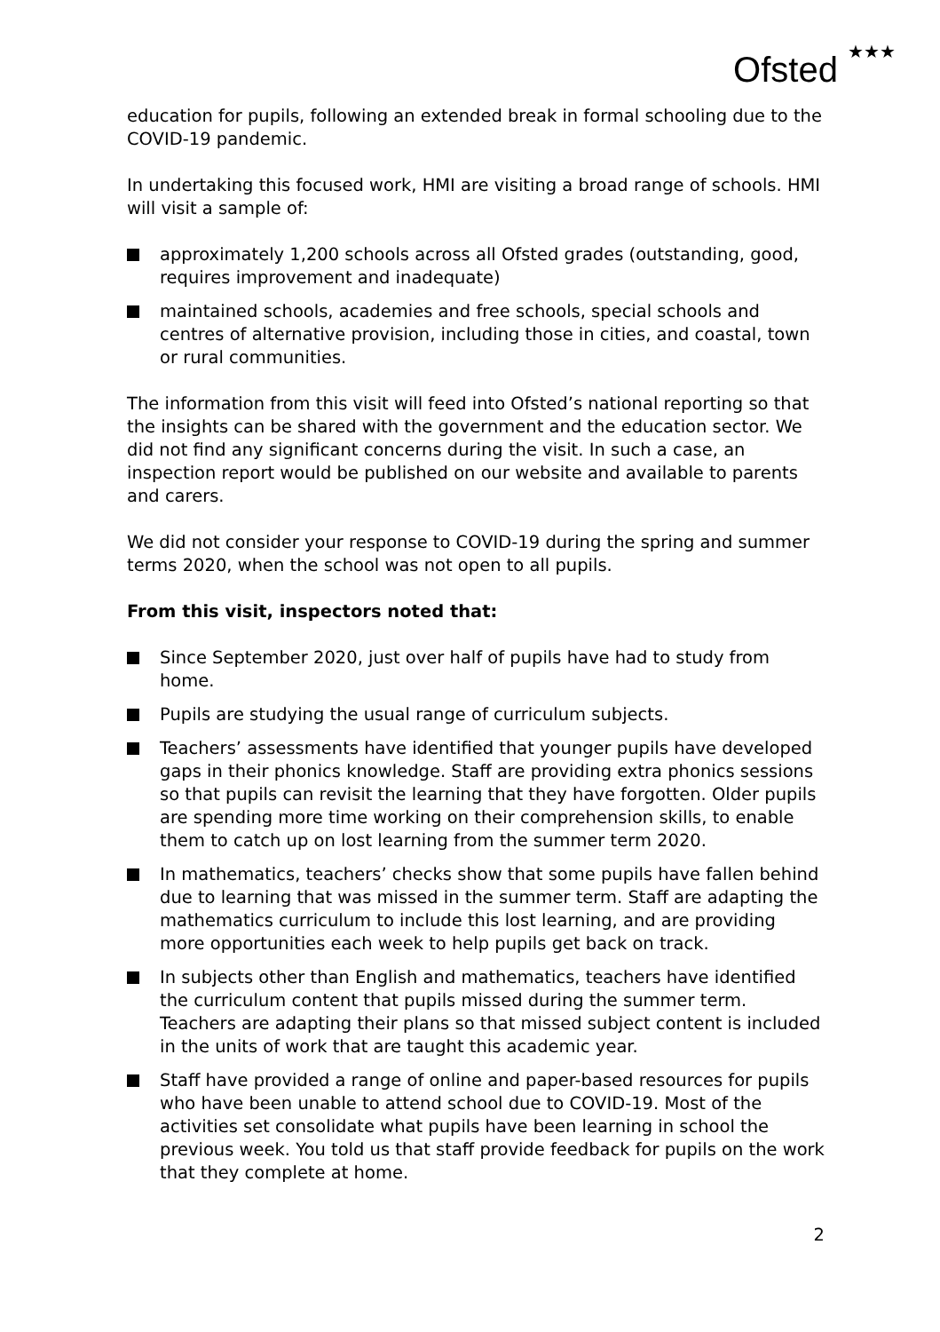Ofsted ★★★
education for pupils, following an extended break in formal schooling due to the COVID-19 pandemic.
In undertaking this focused work, HMI are visiting a broad range of schools. HMI will visit a sample of:
approximately 1,200 schools across all Ofsted grades (outstanding, good, requires improvement and inadequate)
maintained schools, academies and free schools, special schools and centres of alternative provision, including those in cities, and coastal, town or rural communities.
The information from this visit will feed into Ofsted’s national reporting so that the insights can be shared with the government and the education sector. We did not find any significant concerns during the visit. In such a case, an inspection report would be published on our website and available to parents and carers.
We did not consider your response to COVID-19 during the spring and summer terms 2020, when the school was not open to all pupils.
From this visit, inspectors noted that:
Since September 2020, just over half of pupils have had to study from home.
Pupils are studying the usual range of curriculum subjects.
Teachers’ assessments have identified that younger pupils have developed gaps in their phonics knowledge. Staff are providing extra phonics sessions so that pupils can revisit the learning that they have forgotten. Older pupils are spending more time working on their comprehension skills, to enable them to catch up on lost learning from the summer term 2020.
In mathematics, teachers’ checks show that some pupils have fallen behind due to learning that was missed in the summer term. Staff are adapting the mathematics curriculum to include this lost learning, and are providing more opportunities each week to help pupils get back on track.
In subjects other than English and mathematics, teachers have identified the curriculum content that pupils missed during the summer term. Teachers are adapting their plans so that missed subject content is included in the units of work that are taught this academic year.
Staff have provided a range of online and paper-based resources for pupils who have been unable to attend school due to COVID-19. Most of the activities set consolidate what pupils have been learning in school the previous week. You told us that staff provide feedback for pupils on the work that they complete at home.
2